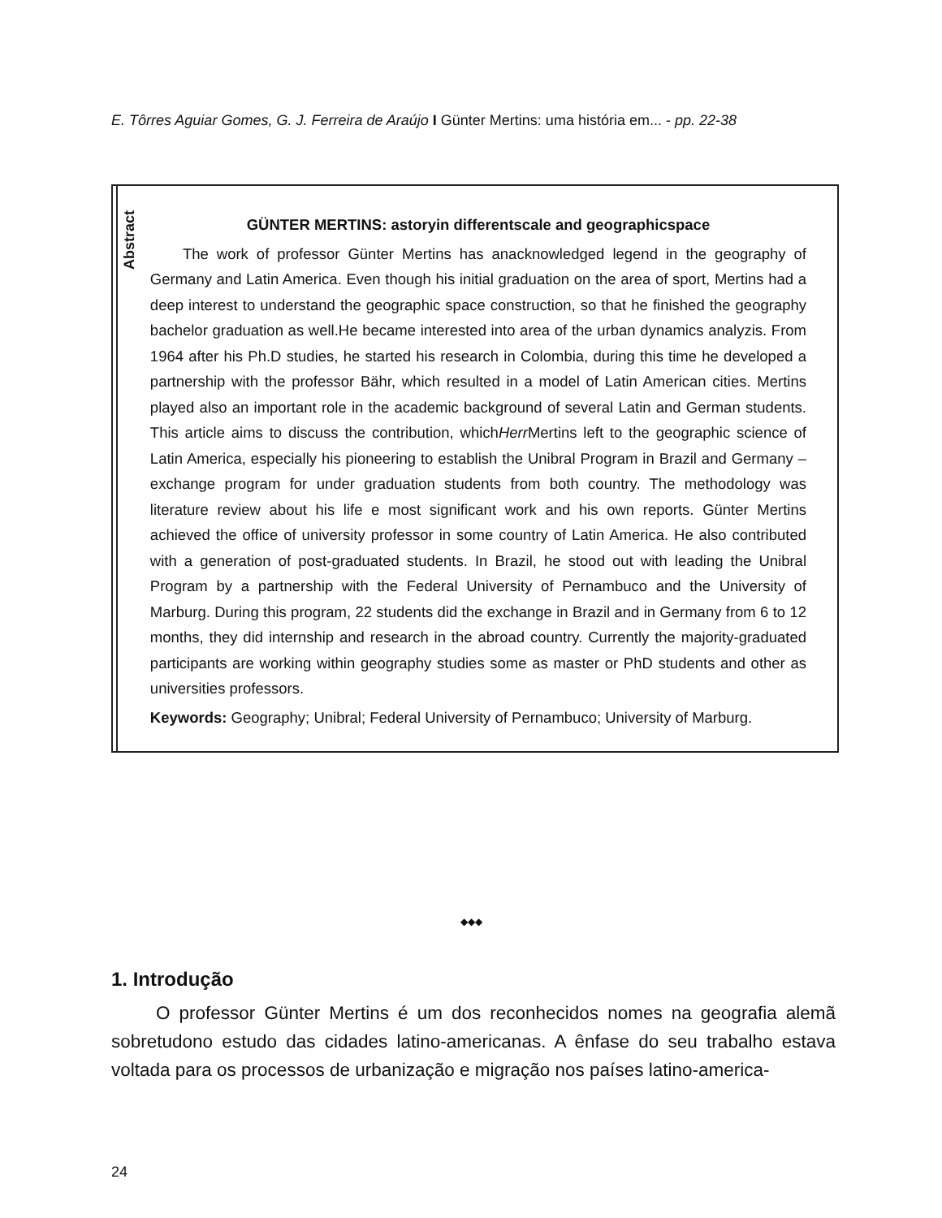E. Tôrres Aguiar Gomes, G. J. Ferreira de Araújo I Günter Mertins: uma história em... - pp. 22-38
Abstract
GÜNTER MERTINS: astoryin differentscale and geographicspace
The work of professor Günter Mertins has anacknowledged legend in the geography of Germany and Latin America. Even though his initial graduation on the area of sport, Mertins had a deep interest to understand the geographic space construction, so that he finished the geography bachelor graduation as well.He became interested into area of the urban dynamics analyzis. From 1964 after his Ph.D studies, he started his research in Colombia, during this time he developed a partnership with the professor Bähr, which resulted in a model of Latin American cities. Mertins played also an important role in the academic background of several Latin and German students. This article aims to discuss the contribution, whichHerr Mertins left to the geographic science of Latin America, especially his pioneering to establish the Unibral Program in Brazil and Germany – exchange program for under graduation students from both country. The methodology was literature review about his life e most significant work and his own reports. Günter Mertins achieved the office of university professor in some country of Latin America. He also contributed with a generation of post-graduated students. In Brazil, he stood out with leading the Unibral Program by a partnership with the Federal University of Pernambuco and the University of Marburg. During this program, 22 students did the exchange in Brazil and in Germany from 6 to 12 months, they did internship and research in the abroad country. Currently the majority-graduated participants are working within geography studies some as master or PhD students and other as universities professors.
Keywords: Geography; Unibral; Federal University of Pernambuco; University of Marburg.
◆◆◆
1. Introdução
O professor Günter Mertins é um dos reconhecidos nomes na geografia alemã sobretudono estudo das cidades latino-americanas. A ênfase do seu trabalho estava voltada para os processos de urbanização e migração nos países latino-america-
24